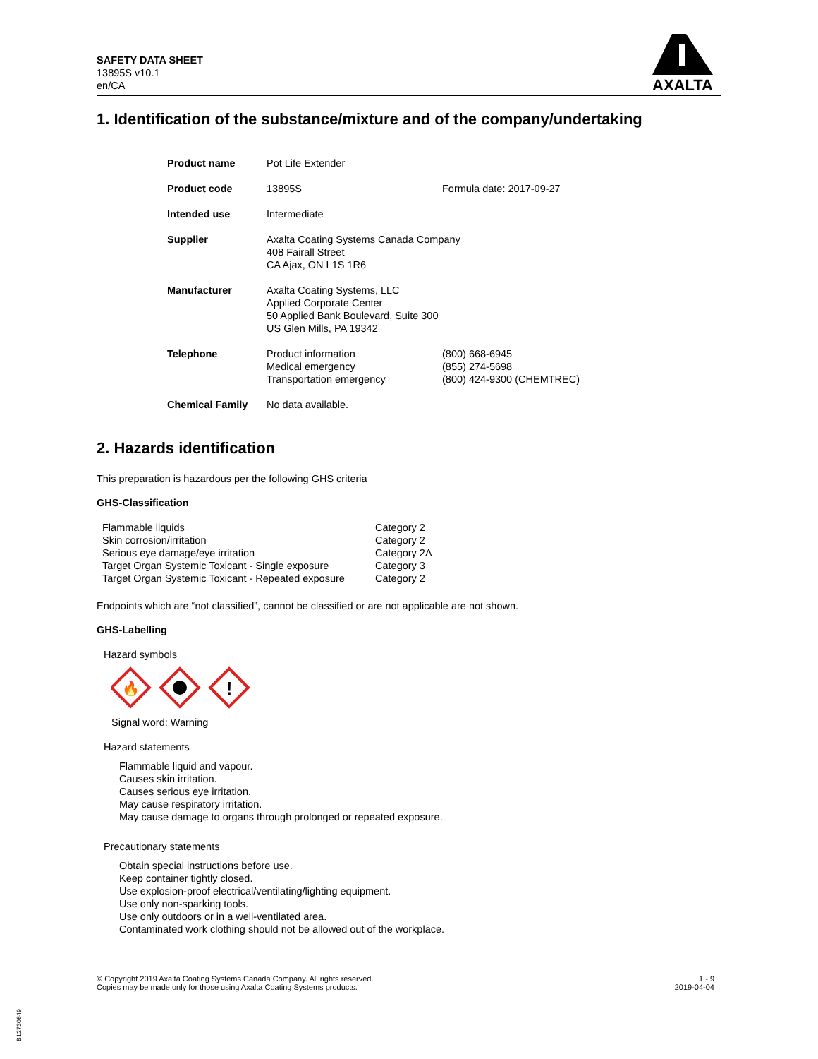SAFETY DATA SHEET
13895S v10.1
en/CA
AXALTA
1. Identification of the substance/mixture and of the company/undertaking
| Product name | Pot Life Extender | |
| Product code | 13895S | Formula date: 2017-09-27 |
| Intended use | Intermediate | |
| Supplier | Axalta Coating Systems Canada Company 408 Fairall Street CA Ajax, ON L1S 1R6 | |
| Manufacturer | Axalta Coating Systems, LLC Applied Corporate Center 50 Applied Bank Boulevard, Suite 300 US Glen Mills, PA 19342 | |
| Telephone | Product information Medical emergency Transportation emergency | (800) 668-6945 (855) 274-5698 (800) 424-9300 (CHEMTREC) |
| Chemical Family | No data available. | |
2. Hazards identification
This preparation is hazardous per the following GHS criteria
GHS-Classification
| Flammable liquids | Category 2 |
| Skin corrosion/irritation | Category 2 |
| Serious eye damage/eye irritation | Category 2A |
| Target Organ Systemic Toxicant - Single exposure | Category 3 |
| Target Organ Systemic Toxicant - Repeated exposure | Category 2 |
Endpoints which are “not classified”, cannot be classified or are not applicable are not shown.
GHS-Labelling
Hazard symbols
🔥
!
Signal word: Warning
Hazard statements
Flammable liquid and vapour.
Causes skin irritation.
Causes serious eye irritation.
May cause respiratory irritation.
May cause damage to organs through prolonged or repeated exposure.
Precautionary statements
Obtain special instructions before use.
Keep container tightly closed.
Use explosion-proof electrical/ventilating/lighting equipment.
Use only non-sparking tools.
Use only outdoors or in a well-ventilated area.
Contaminated work clothing should not be allowed out of the workplace.
© Copyright 2019 Axalta Coating Systems Canada Company. All rights reserved.
Copies may be made only for those using Axalta Coating Systems products.
1 - 9
2019-04-04
B12730849